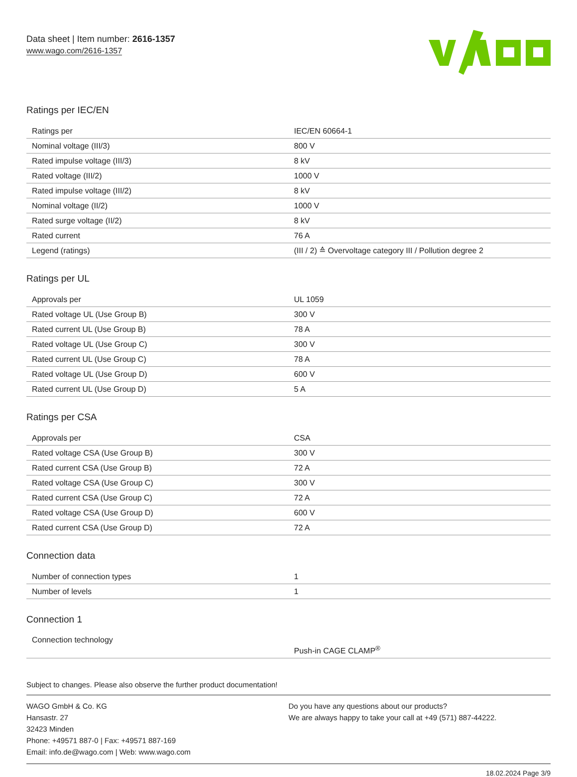Data sheet | Item number: 2616-1357
www.wago.com/2616-1357
Ratings per IEC/EN
| Ratings per | IEC/EN 60664-1 |
| Nominal voltage (III/3) | 800 V |
| Rated impulse voltage (III/3) | 8 kV |
| Rated voltage (III/2) | 1000 V |
| Rated impulse voltage (III/2) | 8 kV |
| Nominal voltage (II/2) | 1000 V |
| Rated surge voltage (II/2) | 8 kV |
| Rated current | 76 A |
| Legend (ratings) | (III / 2) ≙ Overvoltage category III / Pollution degree 2 |
Ratings per UL
| Approvals per | UL 1059 |
| Rated voltage UL (Use Group B) | 300 V |
| Rated current UL (Use Group B) | 78 A |
| Rated voltage UL (Use Group C) | 300 V |
| Rated current UL (Use Group C) | 78 A |
| Rated voltage UL (Use Group D) | 600 V |
| Rated current UL (Use Group D) | 5 A |
Ratings per CSA
| Approvals per | CSA |
| Rated voltage CSA (Use Group B) | 300 V |
| Rated current CSA (Use Group B) | 72 A |
| Rated voltage CSA (Use Group C) | 300 V |
| Rated current CSA (Use Group C) | 72 A |
| Rated voltage CSA (Use Group D) | 600 V |
| Rated current CSA (Use Group D) | 72 A |
Connection data
| Number of connection types | 1 |
| Number of levels | 1 |
Connection 1
| Connection technology | Push-in CAGE CLAMP<sup>®</sup> |
Subject to changes. Please also observe the further product documentation!
WAGO GmbH & Co. KG
Hansastr. 27
32423 Minden
Phone: +49571 887-0 | Fax: +49571 887-169
Email: info.de@wago.com | Web: www.wago.com
Do you have any questions about our products?
We are always happy to take your call at +49 (571) 887-44222.
18.02.2024 Page 3/9